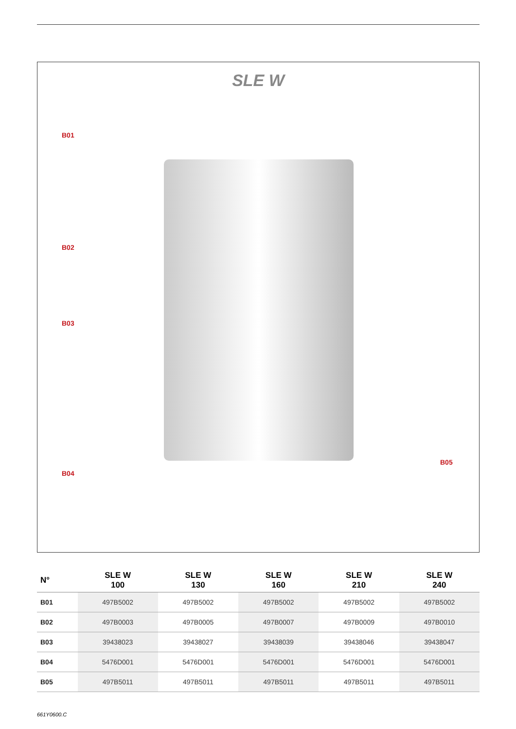SLE W
B01
B02
B03
B04
B05
| N° | SLE W 100 | SLE W 130 | SLE W 160 | SLE W 210 | SLE W 240 |
| --- | --- | --- | --- | --- | --- |
| B01 | 497B5002 | 497B5002 | 497B5002 | 497B5002 | 497B5002 |
| B02 | 497B0003 | 497B0005 | 497B0007 | 497B0009 | 497B0010 |
| B03 | 39438023 | 39438027 | 39438039 | 39438046 | 39438047 |
| B04 | 5476D001 | 5476D001 | 5476D001 | 5476D001 | 5476D001 |
| B05 | 497B5011 | 497B5011 | 497B5011 | 497B5011 | 497B5011 |
661Y0600.C